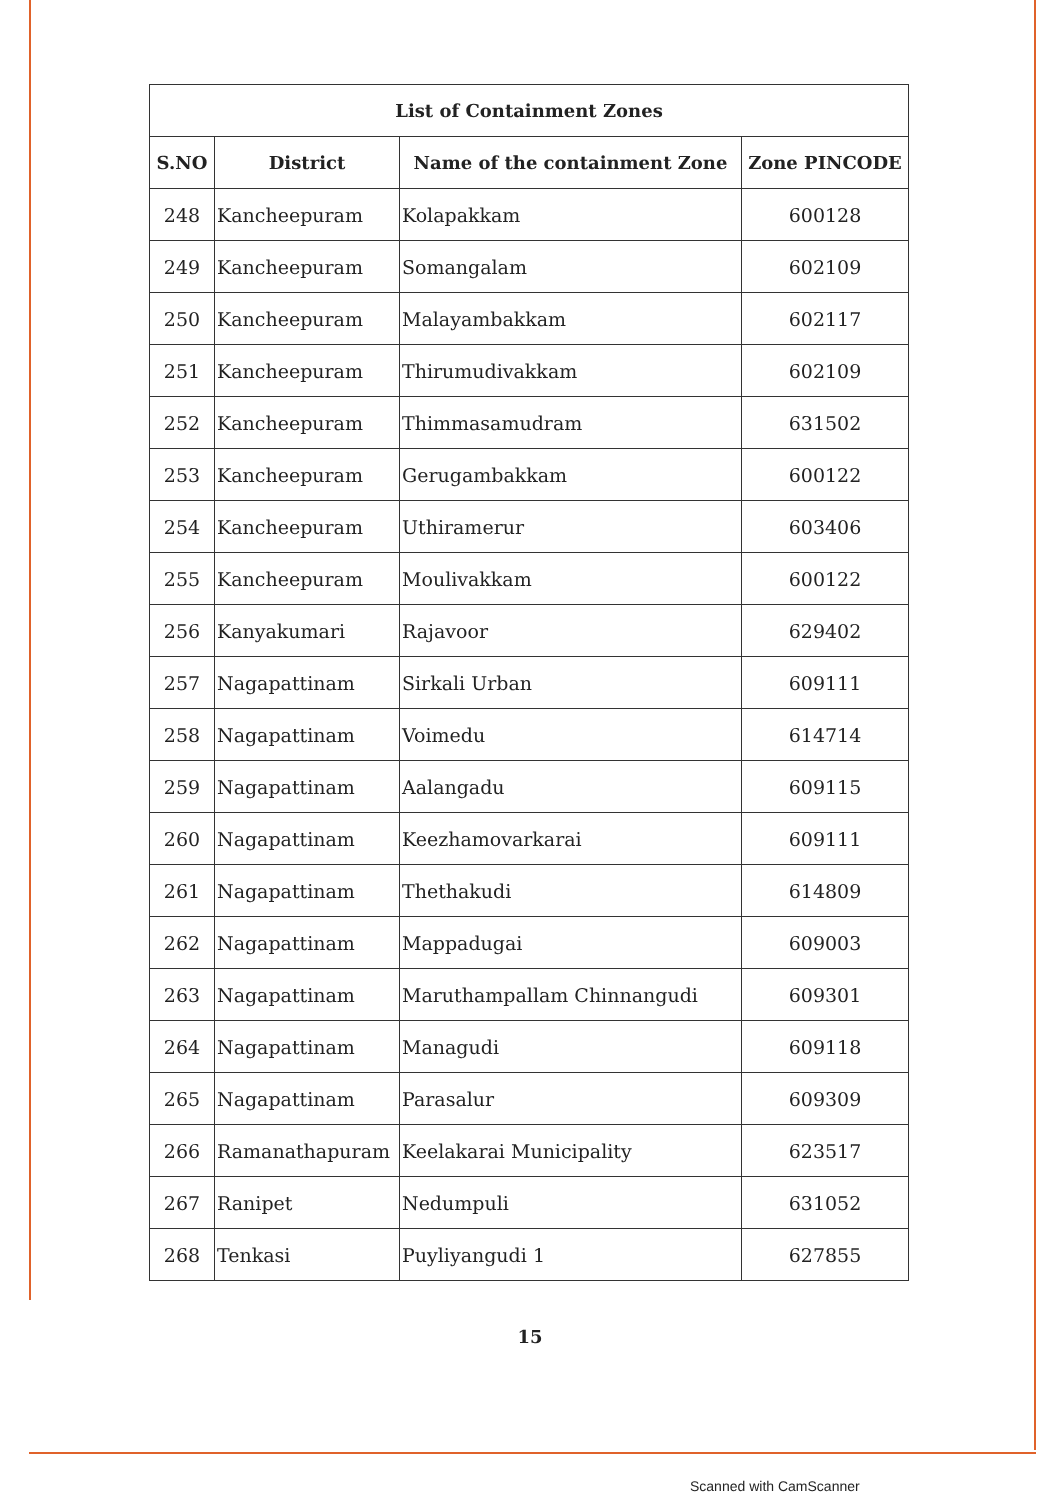| List of Containment Zones | | | |
| --- | --- | --- | --- |
| S.NO | District | Name of the containment Zone | Zone PINCODE |
| 248 | Kancheepuram | Kolapakkam | 600128 |
| 249 | Kancheepuram | Somangalam | 602109 |
| 250 | Kancheepuram | Malayambakkam | 602117 |
| 251 | Kancheepuram | Thirumudivakkam | 602109 |
| 252 | Kancheepuram | Thimmasamudram | 631502 |
| 253 | Kancheepuram | Gerugambakkam | 600122 |
| 254 | Kancheepuram | Uthiramerur | 603406 |
| 255 | Kancheepuram | Moulivakkam | 600122 |
| 256 | Kanyakumari | Rajavoor | 629402 |
| 257 | Nagapattinam | Sirkali Urban | 609111 |
| 258 | Nagapattinam | Voimedu | 614714 |
| 259 | Nagapattinam | Aalangadu | 609115 |
| 260 | Nagapattinam | Keezhamovarkarai | 609111 |
| 261 | Nagapattinam | Thethakudi | 614809 |
| 262 | Nagapattinam | Mappadugai | 609003 |
| 263 | Nagapattinam | Maruthampallam Chinnangudi | 609301 |
| 264 | Nagapattinam | Managudi | 609118 |
| 265 | Nagapattinam | Parasalur | 609309 |
| 266 | Ramanathapuram | Keelakarai Municipality | 623517 |
| 267 | Ranipet | Nedumpuli | 631052 |
| 268 | Tenkasi | Puyliyangudi 1 | 627855 |
15
Scanned with CamScanner